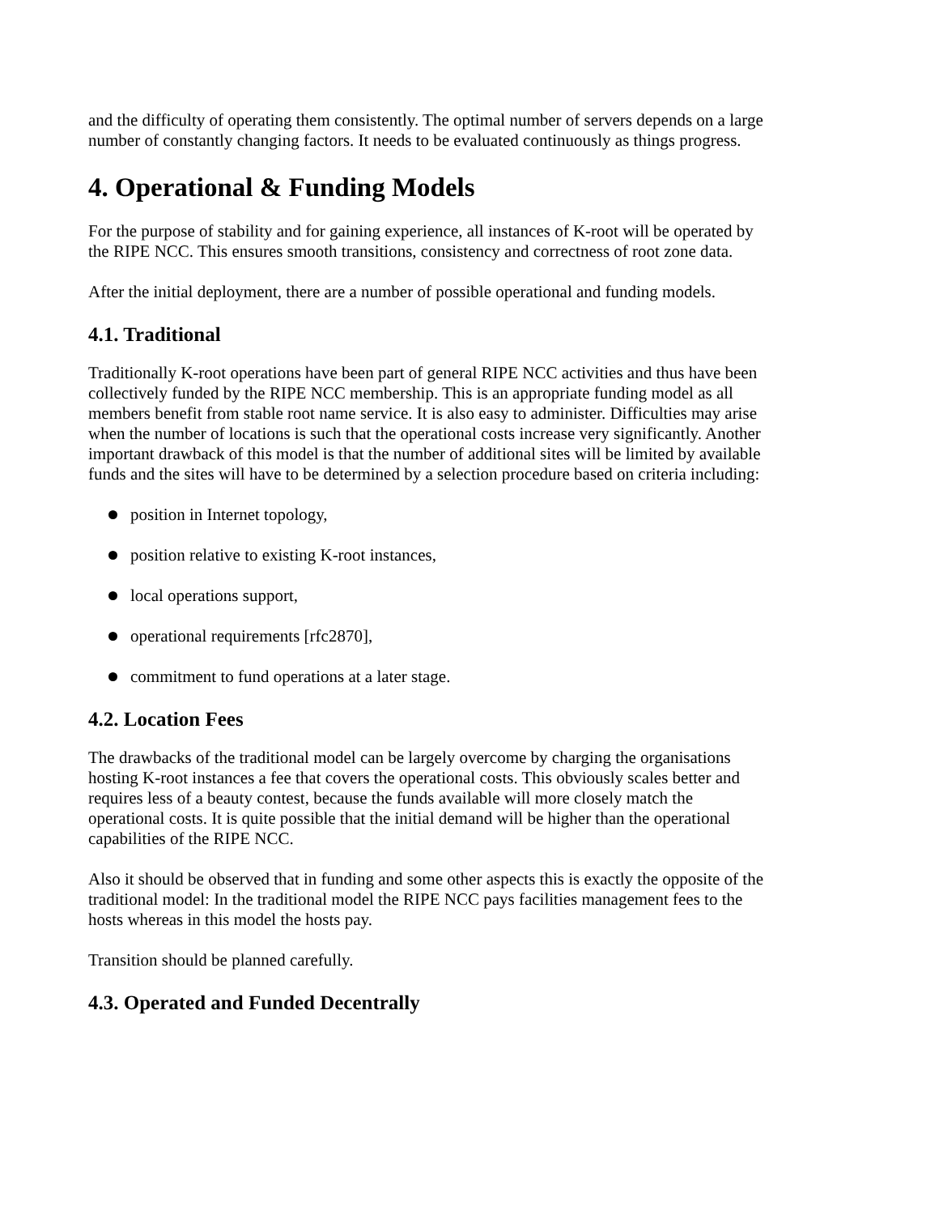and the difficulty of operating them consistently. The optimal number of servers depends on a large number of constantly changing factors. It needs to be evaluated continuously as things progress.
4. Operational & Funding Models
For the purpose of stability and for gaining experience, all instances of K-root will be operated by the RIPE NCC. This ensures smooth transitions, consistency and correctness of root zone data.
After the initial deployment, there are a number of possible operational and funding models.
4.1. Traditional
Traditionally K-root operations have been part of general RIPE NCC activities and thus have been collectively funded by the RIPE NCC membership. This is an appropriate funding model as all members benefit from stable root name service. It is also easy to administer. Difficulties may arise when the number of locations is such that the operational costs increase very significantly. Another important drawback of this model is that the number of additional sites will be limited by available funds and the sites will have to be determined by a selection procedure based on criteria including:
position in Internet topology,
position relative to existing K-root instances,
local operations support,
operational requirements [rfc2870],
commitment to fund operations at a later stage.
4.2. Location Fees
The drawbacks of the traditional model can be largely overcome by charging the organisations hosting K-root instances a fee that covers the operational costs. This obviously scales better and requires less of a beauty contest, because the funds available will more closely match the operational costs. It is quite possible that the initial demand will be higher than the operational capabilities of the RIPE NCC.
Also it should be observed that in funding and some other aspects this is exactly the opposite of the traditional model: In the traditional model the RIPE NCC pays facilities management fees to the hosts whereas in this model the hosts pay.
Transition should be planned carefully.
4.3. Operated and Funded Decentrally